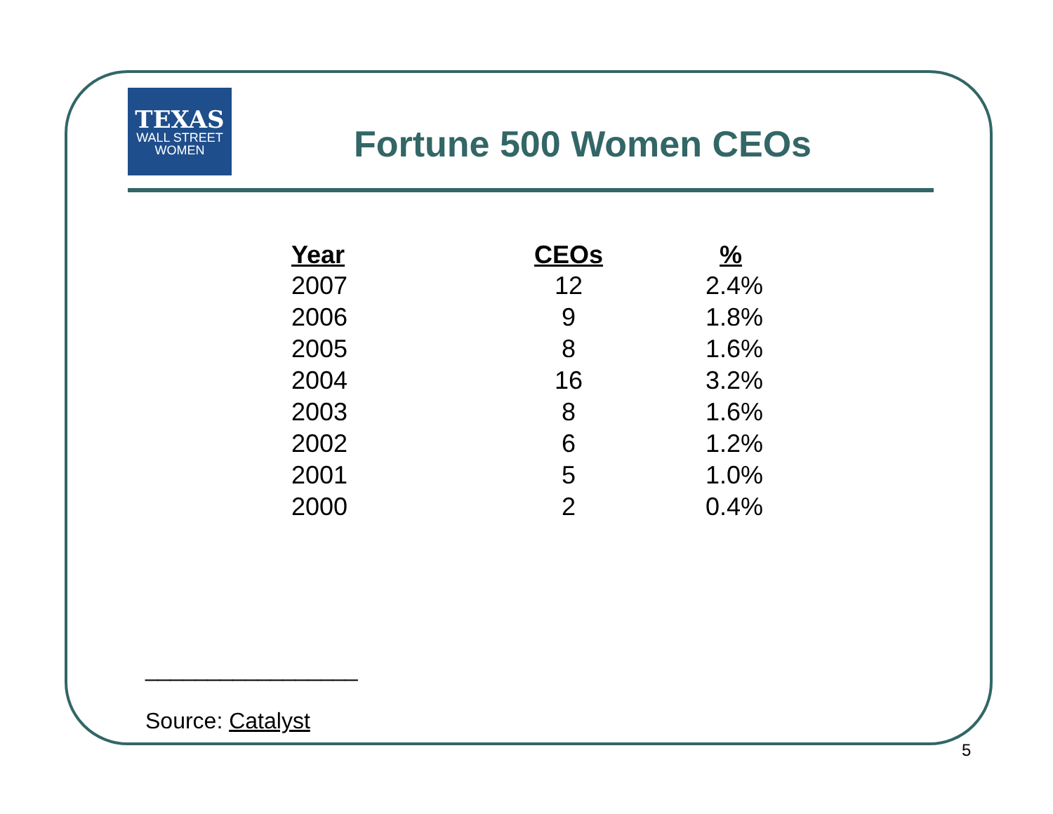TEXAS
WALL STREET
WOMEN
Fortune 500 Women CEOs
| Year | CEOs | % |
| --- | --- | --- |
| 2007 | 12 | 2.4% |
| 2006 | 9 | 1.8% |
| 2005 | 8 | 1.6% |
| 2004 | 16 | 3.2% |
| 2003 | 8 | 1.6% |
| 2002 | 6 | 1.2% |
| 2001 | 5 | 1.0% |
| 2000 | 2 | 0.4% |
_________________
Source: Catalyst
5